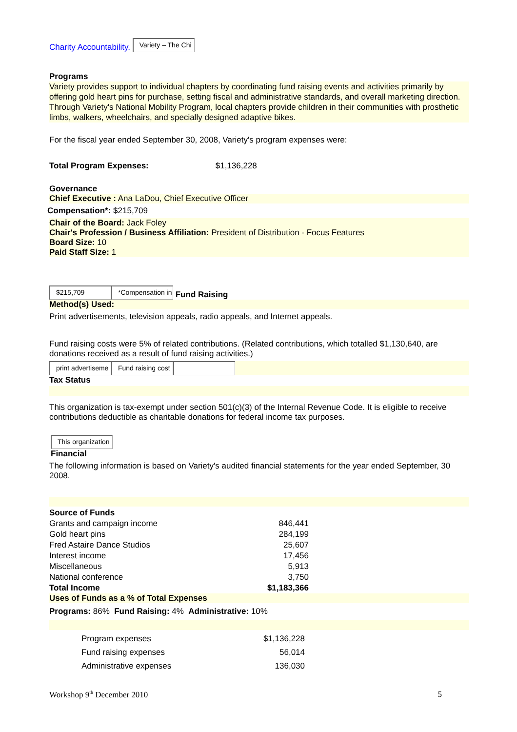Charity Accountability. Variety – The Chi
Programs
Variety provides support to individual chapters by coordinating fund raising events and activities primarily by offering gold heart pins for purchase, setting fiscal and administrative standards, and overall marketing direction. Through Variety's National Mobility Program, local chapters provide children in their communities with prosthetic limbs, walkers, wheelchairs, and specially designed adaptive bikes.
For the fiscal year ended September 30, 2008, Variety's program expenses were:
Total Program Expenses: $1,136,228
Governance
Chief Executive : Ana LaDou, Chief Executive Officer
Compensation*: $215,709
Chair of the Board: Jack Foley
Chair's Profession / Business Affiliation: President of Distribution - Focus Features
Board Size: 10
Paid Staff Size: 1
$215,709 *Compensation in Fund Raising
Method(s) Used:
Print advertisements, television appeals, radio appeals, and Internet appeals.
Fund raising costs were 5% of related contributions. (Related contributions, which totalled $1,130,640, are donations received as a result of fund raising activities.)
print advertiseme Fund raising cost
Tax Status
This organization is tax-exempt under section 501(c)(3) of the Internal Revenue Code. It is eligible to receive contributions deductible as charitable donations for federal income tax purposes.
This organization
Financial
The following information is based on Variety's audited financial statements for the year ended September, 30 2008.
| Source of Funds | |
| Grants and campaign income | 846,441 |
| Gold heart pins | 284,199 |
| Fred Astaire Dance Studios | 25,607 |
| Interest income | 17,456 |
| Miscellaneous | 5,913 |
| National conference | 3,750 |
| Total Income | $1,183,366 |
Uses of Funds as a % of Total Expenses
Programs: 86% Fund Raising: 4% Administrative: 10%
| Program expenses | $1,136,228 |
| Fund raising expenses | 56,014 |
| Administrative expenses | 136,030 |
Workshop 9<sup>th</sup> December 2010 5